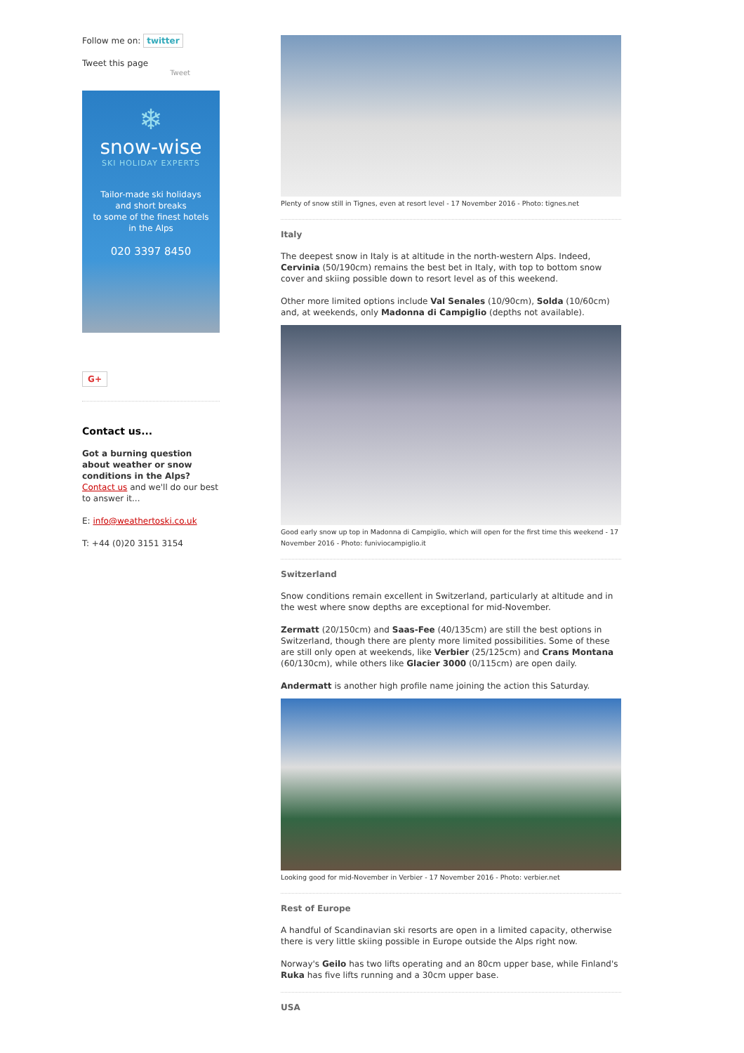Follow me on: twitter
Tweet this page
Tweet
❄
snow-wise
SKI HOLIDAY EXPERTS
Tailor-made ski holidays
and short breaks
to some of the finest hotels
in the Alps
020 3397 8450
G+
Contact us...
Got a burning question about weather or snow conditions in the Alps? Contact us and we'll do our best to answer it...
E: info@weathertoski.co.uk
T: +44 (0)20 3151 3154
Plenty of snow still in Tignes, even at resort level - 17 November 2016 - Photo: tignes.net
Italy
The deepest snow in Italy is at altitude in the north-western Alps. Indeed, Cervinia (50/190cm) remains the best bet in Italy, with top to bottom snow cover and skiing possible down to resort level as of this weekend.
Other more limited options include Val Senales (10/90cm), Solda (10/60cm) and, at weekends, only Madonna di Campiglio (depths not available).
Good early snow up top in Madonna di Campiglio, which will open for the first time this weekend - 17 November 2016 - Photo: funiviocampiglio.it
Switzerland
Snow conditions remain excellent in Switzerland, particularly at altitude and in the west where snow depths are exceptional for mid-November.
Zermatt (20/150cm) and Saas-Fee (40/135cm) are still the best options in Switzerland, though there are plenty more limited possibilities. Some of these are still only open at weekends, like Verbier (25/125cm) and Crans Montana (60/130cm), while others like Glacier 3000 (0/115cm) are open daily.
Andermatt is another high profile name joining the action this Saturday.
Looking good for mid-November in Verbier - 17 November 2016 - Photo: verbier.net
Rest of Europe
A handful of Scandinavian ski resorts are open in a limited capacity, otherwise there is very little skiing possible in Europe outside the Alps right now.
Norway's Geilo has two lifts operating and an 80cm upper base, while Finland's Ruka has five lifts running and a 30cm upper base.
USA